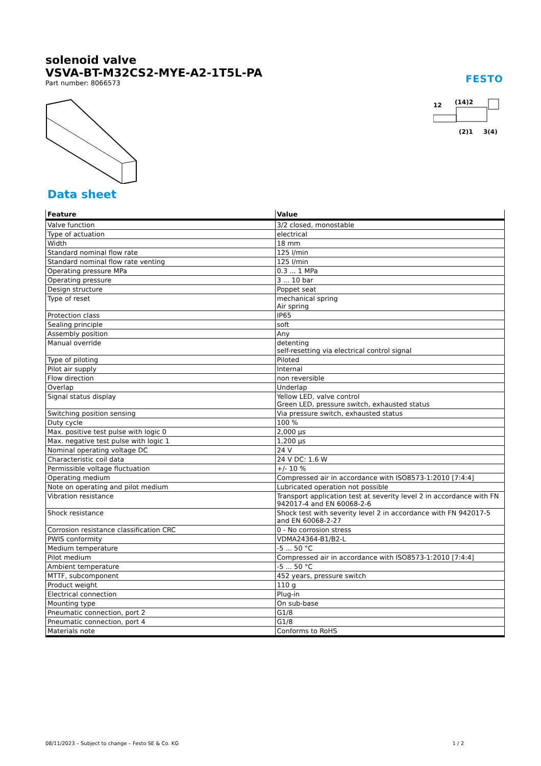FESTO
solenoid valve
VSVA-BT-M32CS2-MYE-A2-1T5L-PA
Part number: 8066573
12
(14)2
(2)1
3(4)
Data sheet
| Feature | Value |
| --- | --- |
| Valve function | 3/2 closed, monostable |
| Type of actuation | electrical |
| Width | 18 mm |
| Standard nominal flow rate | 125 l/min |
| Standard nominal flow rate venting | 125 l/min |
| Operating pressure MPa | 0.3 ... 1 MPa |
| Operating pressure | 3 ... 10 bar |
| Design structure | Poppet seat |
| Type of reset | mechanical spring Air spring |
| Protection class | IP65 |
| Sealing principle | soft |
| Assembly position | Any |
| Manual override | detenting self-resetting via electrical control signal |
| Type of piloting | Piloted |
| Pilot air supply | Internal |
| Flow direction | non reversible |
| Overlap | Underlap |
| Signal status display | Yellow LED, valve control Green LED, pressure switch, exhausted status |
| Switching position sensing | Via pressure switch, exhausted status |
| Duty cycle | 100 % |
| Max. positive test pulse with logic 0 | 2,000 µs |
| Max. negative test pulse with logic 1 | 1,200 µs |
| Nominal operating voltage DC | 24 V |
| Characteristic coil data | 24 V DC: 1.6 W |
| Permissible voltage fluctuation | +/- 10 % |
| Operating medium | Compressed air in accordance with ISO8573-1:2010 [7:4:4] |
| Note on operating and pilot medium | Lubricated operation not possible |
| Vibration resistance | Transport application test at severity level 2 in accordance with FN 942017-4 and EN 60068-2-6 |
| Shock resistance | Shock test with severity level 2 in accordance with FN 942017-5 and EN 60068-2-27 |
| Corrosion resistance classification CRC | 0 - No corrosion stress |
| PWIS conformity | VDMA24364-B1/B2-L |
| Medium temperature | -5 ... 50 °C |
| Pilot medium | Compressed air in accordance with ISO8573-1:2010 [7:4:4] |
| Ambient temperature | -5 ... 50 °C |
| MTTF, subcomponent | 452 years, pressure switch |
| Product weight | 110 g |
| Electrical connection | Plug-in |
| Mounting type | On sub-base |
| Pneumatic connection, port 2 | G1/8 |
| Pneumatic connection, port 4 | G1/8 |
| Materials note | Conforms to RoHS |
08/11/2023 – Subject to change – Festo SE & Co. KG 1 / 2